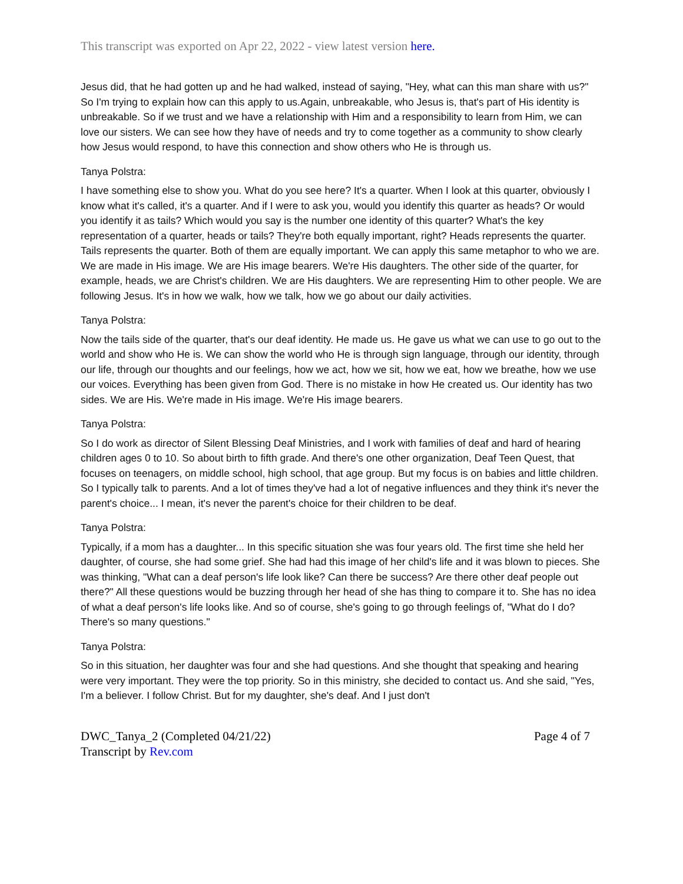This transcript was exported on Apr 22, 2022 - view latest version here.
Jesus did, that he had gotten up and he had walked, instead of saying, "Hey, what can this man share with us?" So I'm trying to explain how can this apply to us.Again, unbreakable, who Jesus is, that's part of His identity is unbreakable. So if we trust and we have a relationship with Him and a responsibility to learn from Him, we can love our sisters. We can see how they have of needs and try to come together as a community to show clearly how Jesus would respond, to have this connection and show others who He is through us.
Tanya Polstra:
I have something else to show you. What do you see here? It's a quarter. When I look at this quarter, obviously I know what it's called, it's a quarter. And if I were to ask you, would you identify this quarter as heads? Or would you identify it as tails? Which would you say is the number one identity of this quarter? What's the key representation of a quarter, heads or tails? They're both equally important, right? Heads represents the quarter. Tails represents the quarter. Both of them are equally important. We can apply this same metaphor to who we are. We are made in His image. We are His image bearers. We're His daughters. The other side of the quarter, for example, heads, we are Christ's children. We are His daughters. We are representing Him to other people. We are following Jesus. It's in how we walk, how we talk, how we go about our daily activities.
Tanya Polstra:
Now the tails side of the quarter, that's our deaf identity. He made us. He gave us what we can use to go out to the world and show who He is. We can show the world who He is through sign language, through our identity, through our life, through our thoughts and our feelings, how we act, how we sit, how we eat, how we breathe, how we use our voices. Everything has been given from God. There is no mistake in how He created us. Our identity has two sides. We are His. We're made in His image. We're His image bearers.
Tanya Polstra:
So I do work as director of Silent Blessing Deaf Ministries, and I work with families of deaf and hard of hearing children ages 0 to 10. So about birth to fifth grade. And there's one other organization, Deaf Teen Quest, that focuses on teenagers, on middle school, high school, that age group. But my focus is on babies and little children. So I typically talk to parents. And a lot of times they've had a lot of negative influences and they think it's never the parent's choice... I mean, it's never the parent's choice for their children to be deaf.
Tanya Polstra:
Typically, if a mom has a daughter... In this specific situation she was four years old. The first time she held her daughter, of course, she had some grief. She had had this image of her child's life and it was blown to pieces. She was thinking, "What can a deaf person's life look like? Can there be success? Are there other deaf people out there?" All these questions would be buzzing through her head of she has thing to compare it to. She has no idea of what a deaf person's life looks like. And so of course, she's going to go through feelings of, "What do I do? There's so many questions."
Tanya Polstra:
So in this situation, her daughter was four and she had questions. And she thought that speaking and hearing were very important. They were the top priority. So in this ministry, she decided to contact us. And she said, "Yes, I'm a believer. I follow Christ. But for my daughter, she's deaf. And I just don't
DWC_Tanya_2 (Completed 04/21/22)
Transcript by Rev.com
Page 4 of 7